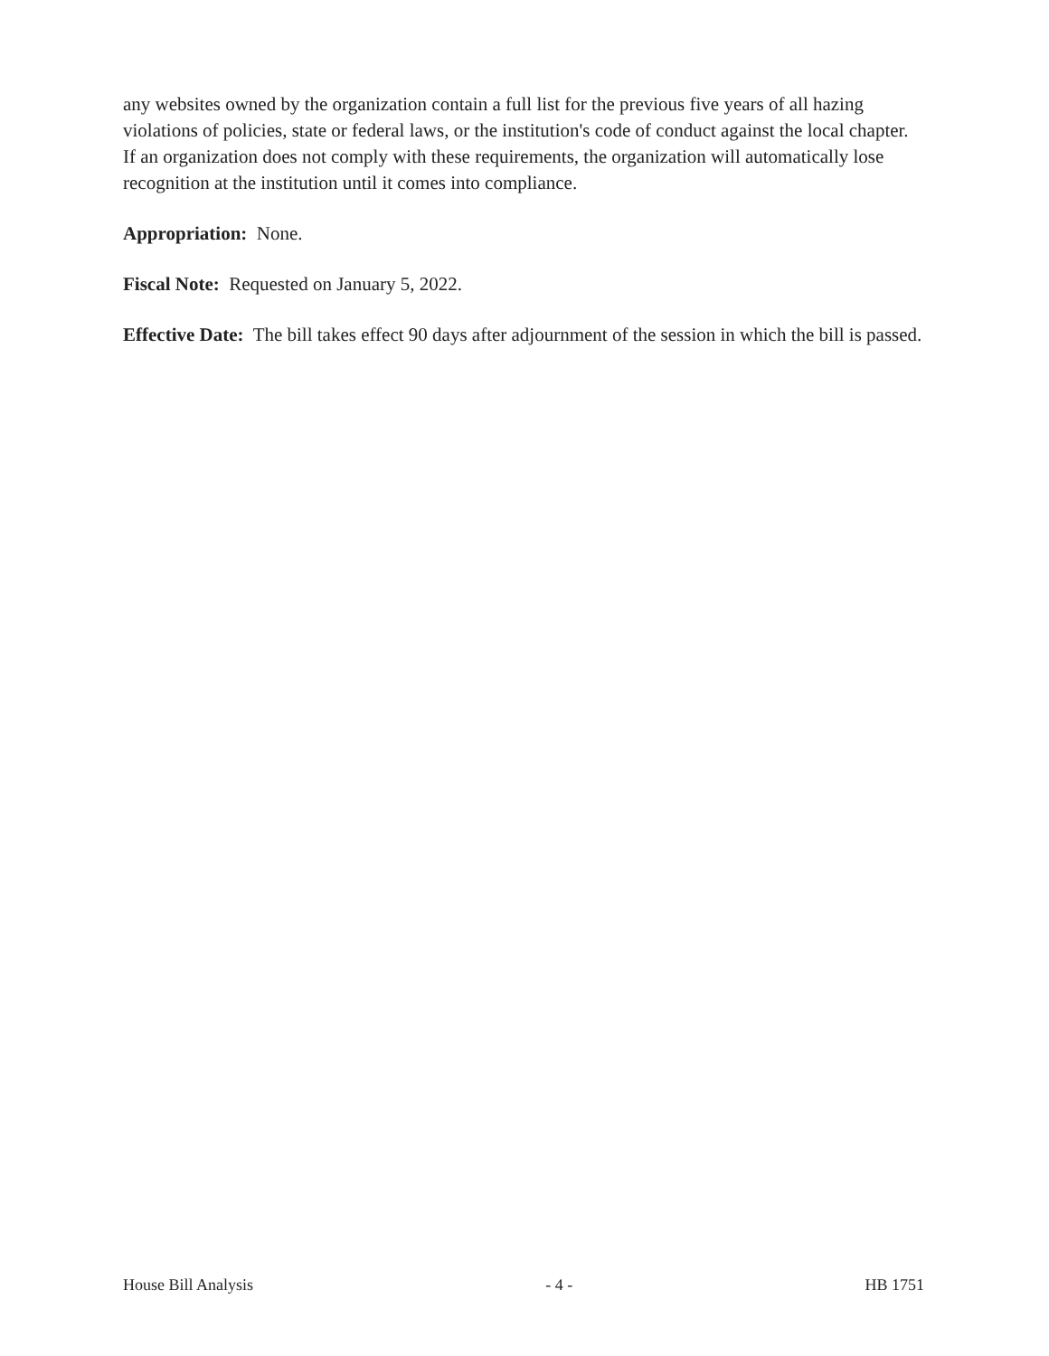any websites owned by the organization contain a full list for the previous five years of all hazing violations of policies, state or federal laws, or the institution's code of conduct against the local chapter. If an organization does not comply with these requirements, the organization will automatically lose recognition at the institution until it comes into compliance.
Appropriation: None.
Fiscal Note: Requested on January 5, 2022.
Effective Date: The bill takes effect 90 days after adjournment of the session in which the bill is passed.
House Bill Analysis - 4 - HB 1751